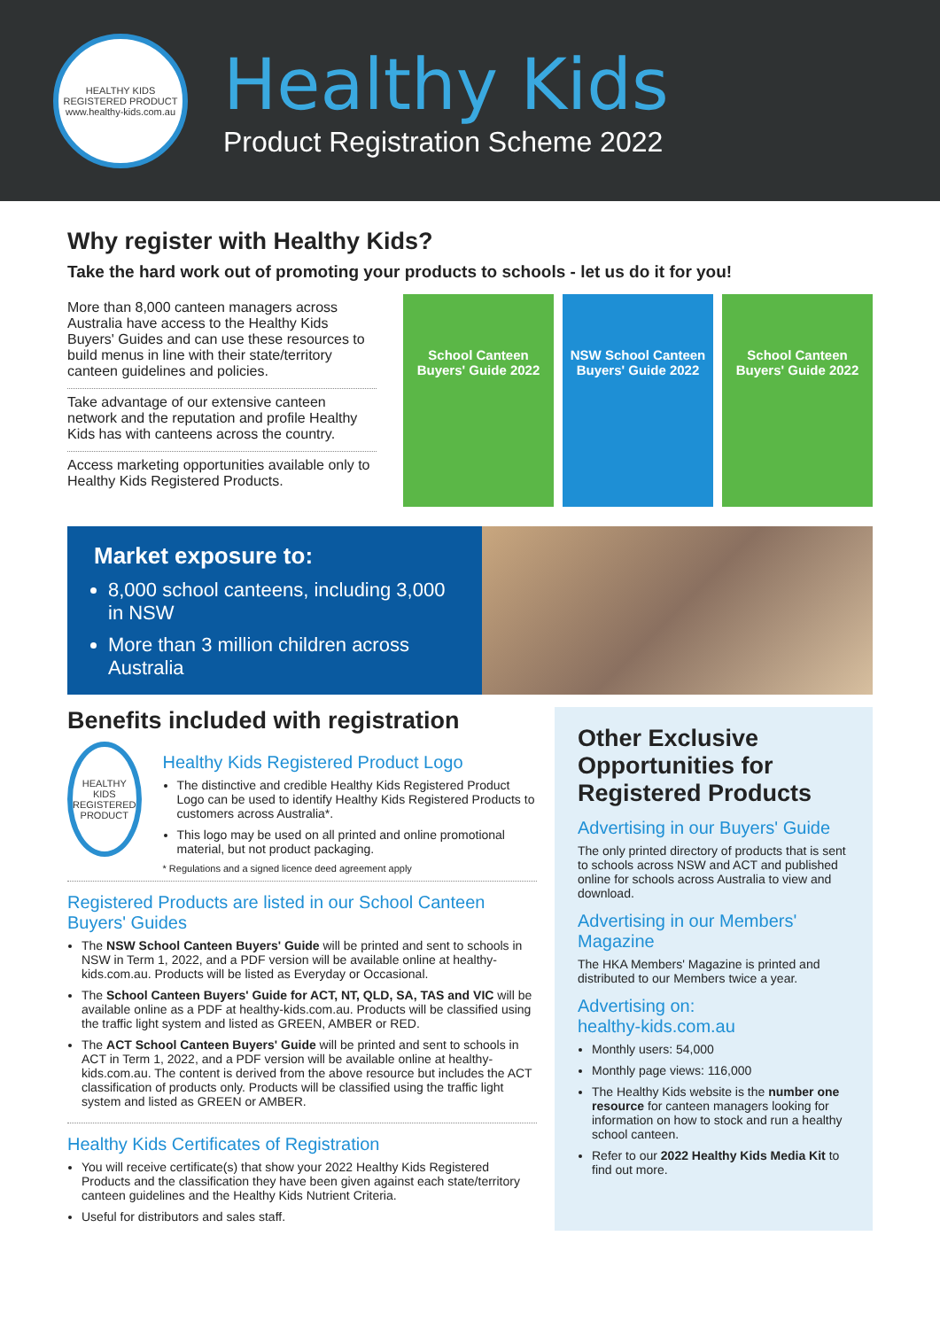HEALTHY KIDS REGISTERED PRODUCT
www.healthy-kids.com.au
Healthy Kids
Product Registration Scheme 2022
Why register with Healthy Kids?
Take the hard work out of promoting your products to schools - let us do it for you!
More than 8,000 canteen managers across Australia have access to the Healthy Kids Buyers' Guides and can use these resources to build menus in line with their state/territory canteen guidelines and policies.
Take advantage of our extensive canteen network and the reputation and profile Healthy Kids has with canteens across the country.
Access marketing opportunities available only to Healthy Kids Registered Products.
School Canteen Buyers' Guide 2022
NSW School Canteen Buyers' Guide 2022
School Canteen Buyers' Guide 2022
Market exposure to:
8,000 school canteens, including 3,000 in NSW
More than 3 million children across Australia
Benefits included with registration
HEALTHY KIDS REGISTERED PRODUCT
Healthy Kids Registered Product Logo
The distinctive and credible Healthy Kids Registered Product Logo can be used to identify Healthy Kids Registered Products to customers across Australia*.
This logo may be used on all printed and online promotional material, but not product packaging.
* Regulations and a signed licence deed agreement apply
Registered Products are listed in our School Canteen Buyers' Guides
The NSW School Canteen Buyers' Guide will be printed and sent to schools in NSW in Term 1, 2022, and a PDF version will be available online at healthy-kids.com.au. Products will be listed as Everyday or Occasional.
The School Canteen Buyers' Guide for ACT, NT, QLD, SA, TAS and VIC will be available online as a PDF at healthy-kids.com.au. Products will be classified using the traffic light system and listed as GREEN, AMBER or RED.
The ACT School Canteen Buyers' Guide will be printed and sent to schools in ACT in Term 1, 2022, and a PDF version will be available online at healthy-kids.com.au. The content is derived from the above resource but includes the ACT classification of products only. Products will be classified using the traffic light system and listed as GREEN or AMBER.
Healthy Kids Certificates of Registration
You will receive certificate(s) that show your 2022 Healthy Kids Registered Products and the classification they have been given against each state/territory canteen guidelines and the Healthy Kids Nutrient Criteria.
Useful for distributors and sales staff.
Other Exclusive Opportunities for Registered Products
Advertising in our Buyers' Guide
The only printed directory of products that is sent to schools across NSW and ACT and published online for schools across Australia to view and download.
Advertising in our Members' Magazine
The HKA Members' Magazine is printed and distributed to our Members twice a year.
Advertising on:
healthy-kids.com.au
Monthly users: 54,000
Monthly page views: 116,000
The Healthy Kids website is the number one resource for canteen managers looking for information on how to stock and run a healthy school canteen.
Refer to our 2022 Healthy Kids Media Kit to find out more.